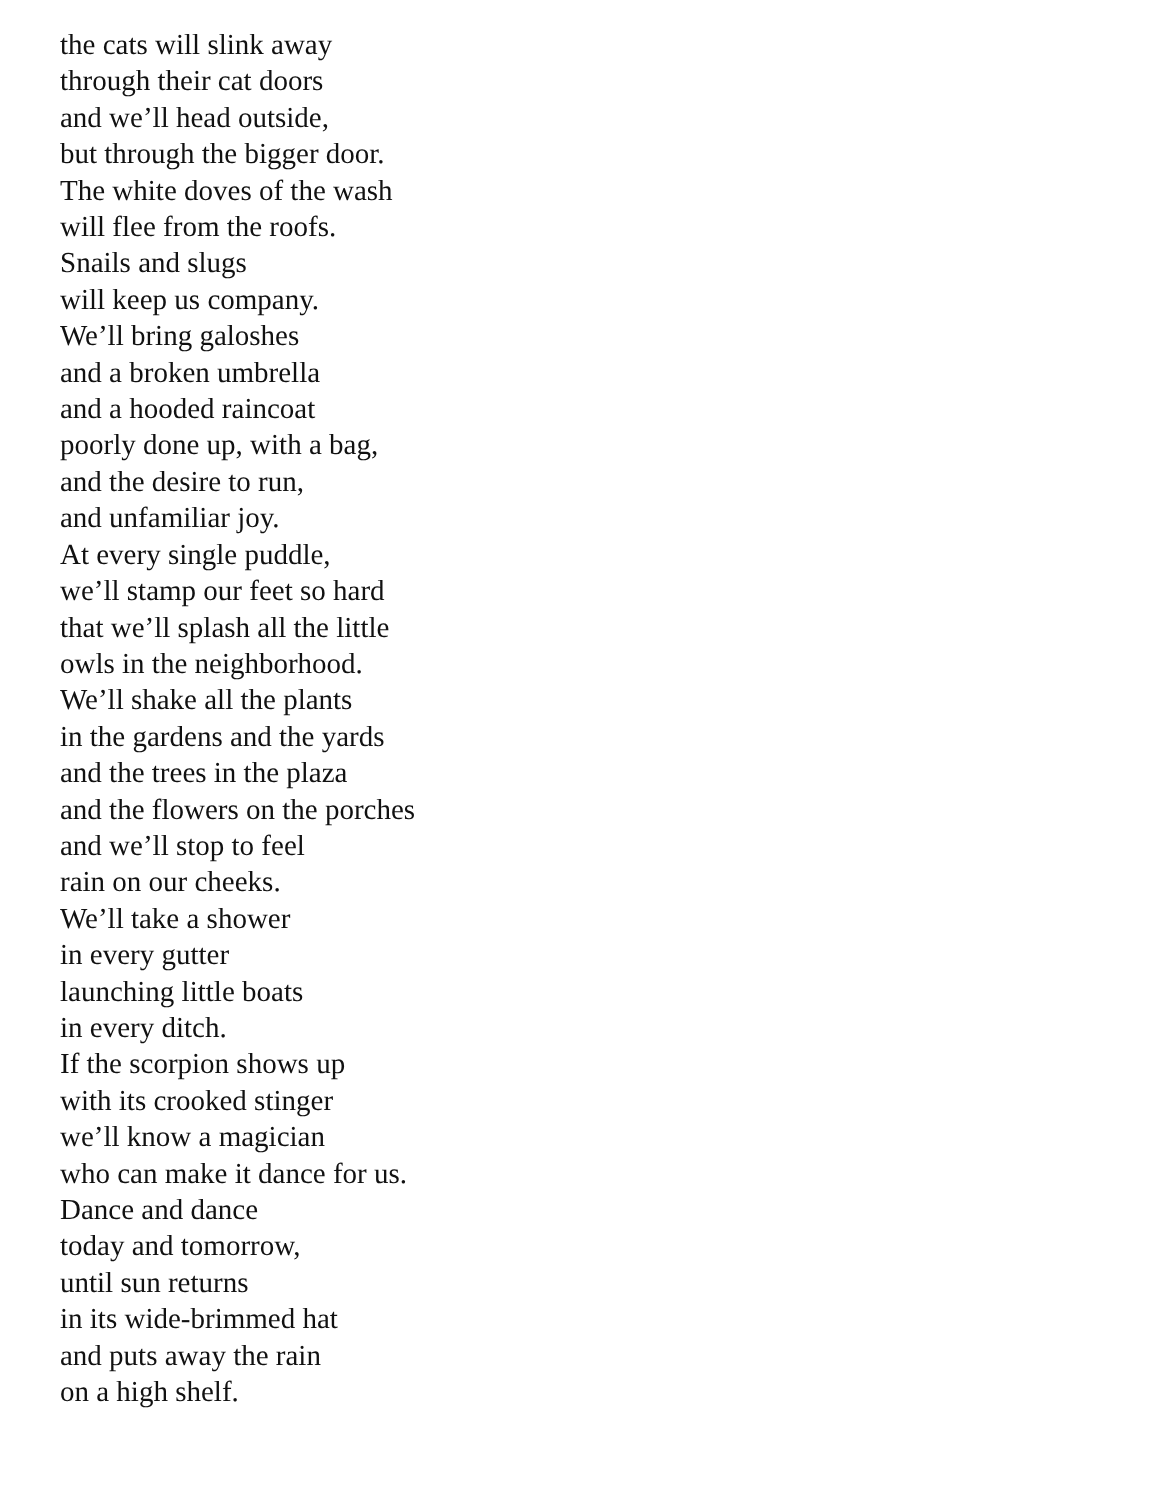the cats will slink away
through their cat doors
and we’ll head outside,
but through the bigger door.
The white doves of the wash
will flee from the roofs.
Snails and slugs
will keep us company.
We’ll bring galoshes
and a broken umbrella
and a hooded raincoat
poorly done up, with a bag,
and the desire to run,
and unfamiliar joy.
At every single puddle,
we’ll stamp our feet so hard
that we’ll splash all the little
owls in the neighborhood.
We’ll shake all the plants
in the gardens and the yards
and the trees in the plaza
and the flowers on the porches
and we’ll stop to feel
rain on our cheeks.
We’ll take a shower
in every gutter
launching little boats
in every ditch.
If the scorpion shows up
with its crooked stinger
we’ll know a magician
who can make it dance for us.
Dance and dance
today and tomorrow,
until sun returns
in its wide-brimmed hat
and puts away the rain
on a high shelf.